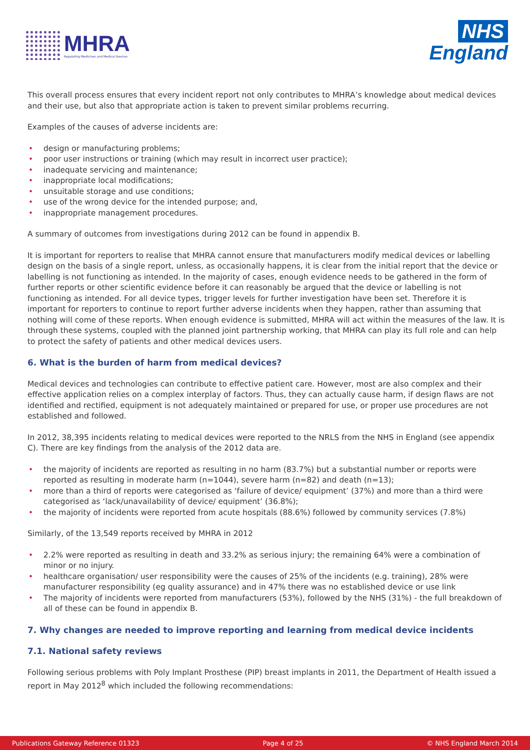MHRA
Regulating Medicines and Medical Devices
NHS
England
This overall process ensures that every incident report not only contributes to MHRA’s knowledge about medical devices and their use, but also that appropriate action is taken to prevent similar problems recurring.
Examples of the causes of adverse incidents are:
• design or manufacturing problems;
• poor user instructions or training (which may result in incorrect user practice);
• inadequate servicing and maintenance;
• inappropriate local modifications;
• unsuitable storage and use conditions;
• use of the wrong device for the intended purpose; and,
• inappropriate management procedures.
A summary of outcomes from investigations during 2012 can be found in appendix B.
It is important for reporters to realise that MHRA cannot ensure that manufacturers modify medical devices or labelling design on the basis of a single report, unless, as occasionally happens, it is clear from the initial report that the device or labelling is not functioning as intended. In the majority of cases, enough evidence needs to be gathered in the form of further reports or other scientific evidence before it can reasonably be argued that the device or labelling is not functioning as intended. For all device types, trigger levels for further investigation have been set. Therefore it is important for reporters to continue to report further adverse incidents when they happen, rather than assuming that nothing will come of these reports. When enough evidence is submitted, MHRA will act within the measures of the law. It is through these systems, coupled with the planned joint partnership working, that MHRA can play its full role and can help to protect the safety of patients and other medical devices users.
6. What is the burden of harm from medical devices?
Medical devices and technologies can contribute to effective patient care. However, most are also complex and their effective application relies on a complex interplay of factors. Thus, they can actually cause harm, if design flaws are not identified and rectified, equipment is not adequately maintained or prepared for use, or proper use procedures are not established and followed.
In 2012, 38,395 incidents relating to medical devices were reported to the NRLS from the NHS in England (see appendix C). There are key findings from the analysis of the 2012 data are.
• the majority of incidents are reported as resulting in no harm (83.7%) but a substantial number or reports were reported as resulting in moderate harm (n=1044), severe harm (n=82) and death (n=13);
• more than a third of reports were categorised as ‘failure of device/ equipment’ (37%) and more than a third were categorised as ‘lack/unavailability of device/ equipment’ (36.8%);
• the majority of incidents were reported from acute hospitals (88.6%) followed by community services (7.8%)
Similarly, of the 13,549 reports received by MHRA in 2012
• 2.2% were reported as resulting in death and 33.2% as serious injury; the remaining 64% were a combination of minor or no injury.
• healthcare organisation/ user responsibility were the causes of 25% of the incidents (e.g. training), 28% were manufacturer responsibility (eg quality assurance) and in 47% there was no established device or use link
• The majority of incidents were reported from manufacturers (53%), followed by the NHS (31%) - the full breakdown of all of these can be found in appendix B.
7. Why changes are needed to improve reporting and learning from medical device incidents
7.1. National safety reviews
Following serious problems with Poly Implant Prosthese (PIP) breast implants in 2011, the Department of Health issued a report in May 2012<sup>8</sup> which included the following recommendations:
Publications Gateway Reference 01323 Page 4 of 25 © NHS England March 2014